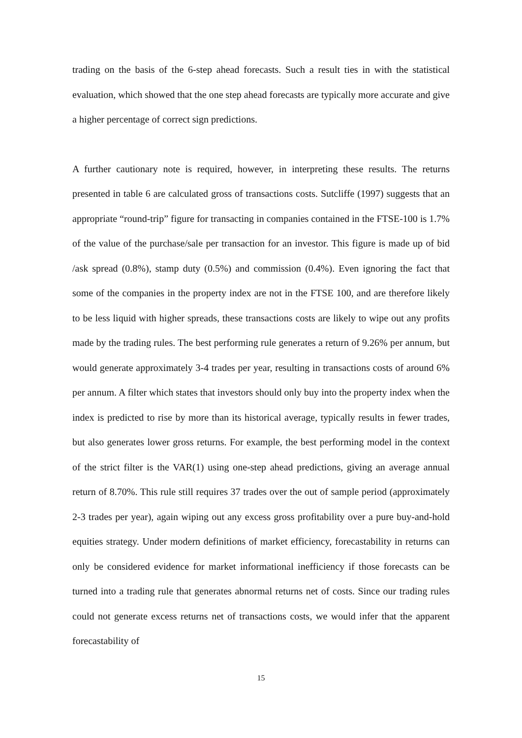trading on the basis of the 6-step ahead forecasts. Such a result ties in with the statistical evaluation, which showed that the one step ahead forecasts are typically more accurate and give a higher percentage of correct sign predictions.
A further cautionary note is required, however, in interpreting these results. The returns presented in table 6 are calculated gross of transactions costs. Sutcliffe (1997) suggests that an appropriate “round-trip” figure for transacting in companies contained in the FTSE-100 is 1.7% of the value of the purchase/sale per transaction for an investor. This figure is made up of bid /ask spread (0.8%), stamp duty (0.5%) and commission (0.4%). Even ignoring the fact that some of the companies in the property index are not in the FTSE 100, and are therefore likely to be less liquid with higher spreads, these transactions costs are likely to wipe out any profits made by the trading rules. The best performing rule generates a return of 9.26% per annum, but would generate approximately 3-4 trades per year, resulting in transactions costs of around 6% per annum. A filter which states that investors should only buy into the property index when the index is predicted to rise by more than its historical average, typically results in fewer trades, but also generates lower gross returns. For example, the best performing model in the context of the strict filter is the VAR(1) using one-step ahead predictions, giving an average annual return of 8.70%. This rule still requires 37 trades over the out of sample period (approximately 2-3 trades per year), again wiping out any excess gross profitability over a pure buy-and-hold equities strategy. Under modern definitions of market efficiency, forecastability in returns can only be considered evidence for market informational inefficiency if those forecasts can be turned into a trading rule that generates abnormal returns net of costs. Since our trading rules could not generate excess returns net of transactions costs, we would infer that the apparent forecastability of
15